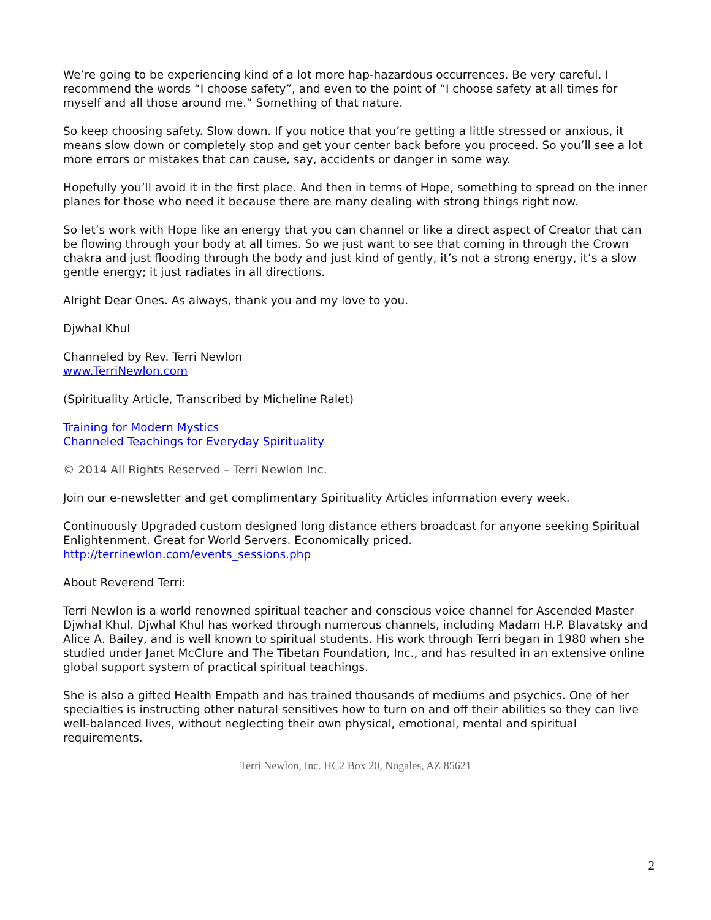We’re going to be experiencing kind of a lot more hap-hazardous occurrences. Be very careful. I recommend the words “I choose safety”, and even to the point of “I choose safety at all times for myself and all those around me.” Something of that nature.
So keep choosing safety. Slow down. If you notice that you’re getting a little stressed or anxious, it means slow down or completely stop and get your center back before you proceed. So you’ll see a lot more errors or mistakes that can cause, say, accidents or danger in some way.
Hopefully you’ll avoid it in the first place. And then in terms of Hope, something to spread on the inner planes for those who need it because there are many dealing with strong things right now.
So let’s work with Hope like an energy that you can channel or like a direct aspect of Creator that can be flowing through your body at all times. So we just want to see that coming in through the Crown chakra and just flooding through the body and just kind of gently, it’s not a strong energy, it’s a slow gentle energy; it just radiates in all directions.
Alright Dear Ones. As always, thank you and my love to you.
Djwhal Khul
Channeled by Rev. Terri Newlon
www.TerriNewlon.com
(Spirituality Article, Transcribed by Micheline Ralet)
Training for Modern Mystics
Channeled Teachings for Everyday Spirituality
© 2014 All Rights Reserved – Terri Newlon Inc.
Join our e-newsletter and get complimentary Spirituality Articles information every week.
Continuously Upgraded custom designed long distance ethers broadcast for anyone seeking Spiritual Enlightenment. Great for World Servers. Economically priced.
http://terrinewlon.com/events_sessions.php
About Reverend Terri:
Terri Newlon is a world renowned spiritual teacher and conscious voice channel for Ascended Master Djwhal Khul. Djwhal Khul has worked through numerous channels, including Madam H.P. Blavatsky and Alice A. Bailey, and is well known to spiritual students. His work through Terri began in 1980 when she studied under Janet McClure and The Tibetan Foundation, Inc., and has resulted in an extensive online global support system of practical spiritual teachings.
She is also a gifted Health Empath and has trained thousands of mediums and psychics. One of her specialties is instructing other natural sensitives how to turn on and off their abilities so they can live well-balanced lives, without neglecting their own physical, emotional, mental and spiritual requirements.
Terri Newlon, Inc. HC2 Box 20, Nogales, AZ 85621
2